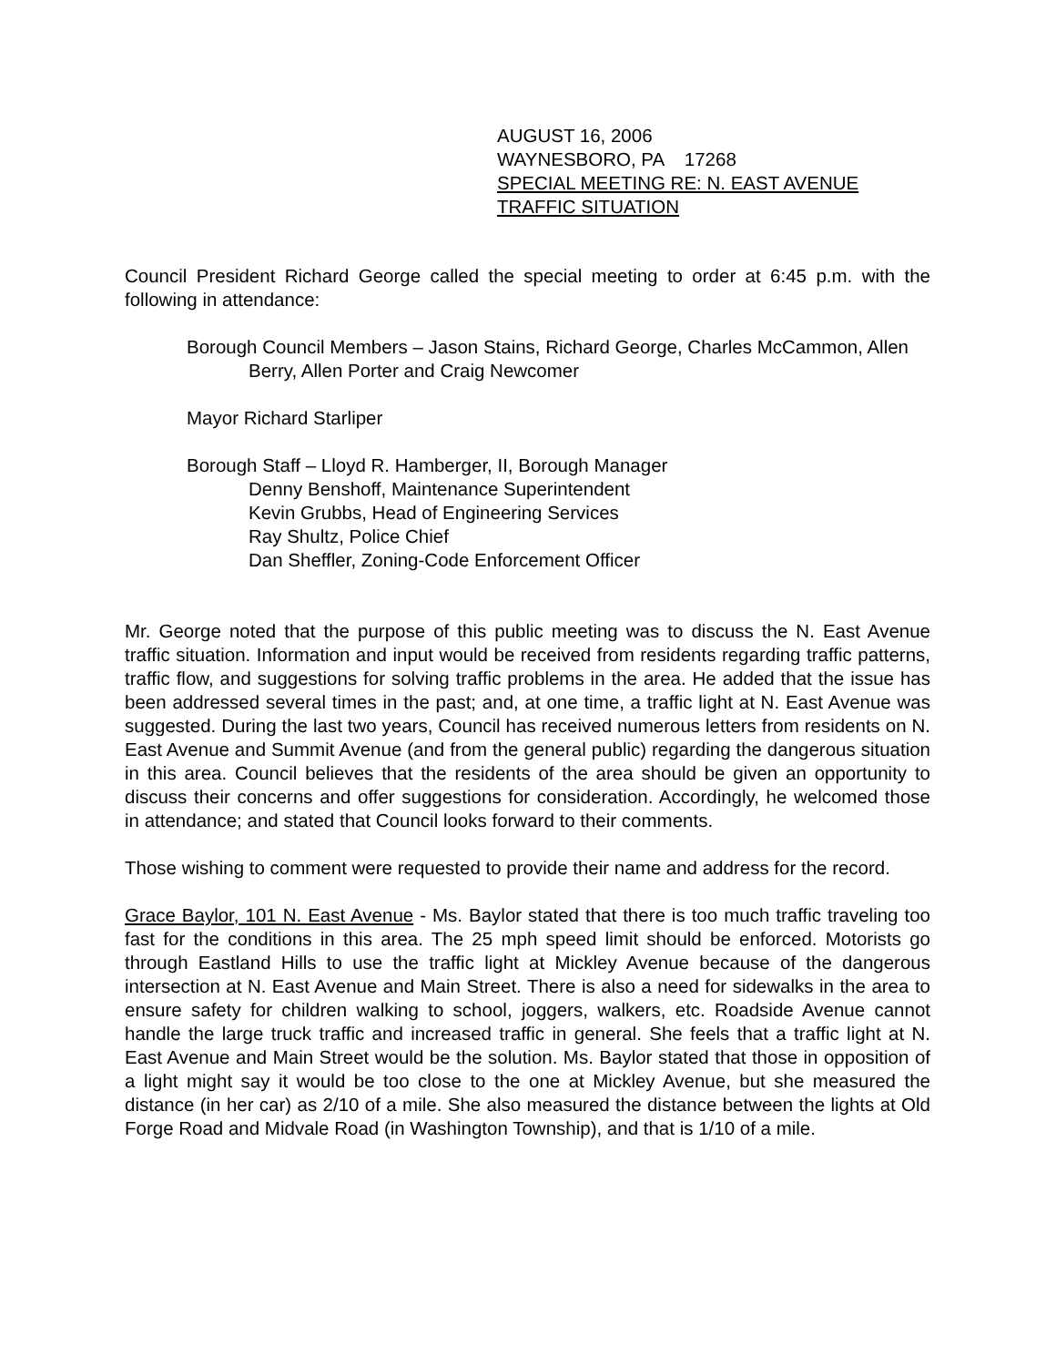AUGUST 16, 2006
WAYNESBORO, PA 17268
SPECIAL MEETING RE: N. EAST AVENUE
TRAFFIC SITUATION
Council President Richard George called the special meeting to order at 6:45 p.m. with the following in attendance:
Borough Council Members – Jason Stains, Richard George, Charles McCammon, Allen Berry, Allen Porter and Craig Newcomer
Mayor Richard Starliper
Borough Staff – Lloyd R. Hamberger, II, Borough Manager
Denny Benshoff, Maintenance Superintendent
Kevin Grubbs, Head of Engineering Services
Ray Shultz, Police Chief
Dan Sheffler, Zoning-Code Enforcement Officer
Mr. George noted that the purpose of this public meeting was to discuss the N. East Avenue traffic situation. Information and input would be received from residents regarding traffic patterns, traffic flow, and suggestions for solving traffic problems in the area. He added that the issue has been addressed several times in the past; and, at one time, a traffic light at N. East Avenue was suggested. During the last two years, Council has received numerous letters from residents on N. East Avenue and Summit Avenue (and from the general public) regarding the dangerous situation in this area. Council believes that the residents of the area should be given an opportunity to discuss their concerns and offer suggestions for consideration. Accordingly, he welcomed those in attendance; and stated that Council looks forward to their comments.
Those wishing to comment were requested to provide their name and address for the record.
Grace Baylor, 101 N. East Avenue - Ms. Baylor stated that there is too much traffic traveling too fast for the conditions in this area. The 25 mph speed limit should be enforced. Motorists go through Eastland Hills to use the traffic light at Mickley Avenue because of the dangerous intersection at N. East Avenue and Main Street. There is also a need for sidewalks in the area to ensure safety for children walking to school, joggers, walkers, etc. Roadside Avenue cannot handle the large truck traffic and increased traffic in general. She feels that a traffic light at N. East Avenue and Main Street would be the solution. Ms. Baylor stated that those in opposition of a light might say it would be too close to the one at Mickley Avenue, but she measured the distance (in her car) as 2/10 of a mile. She also measured the distance between the lights at Old Forge Road and Midvale Road (in Washington Township), and that is 1/10 of a mile.